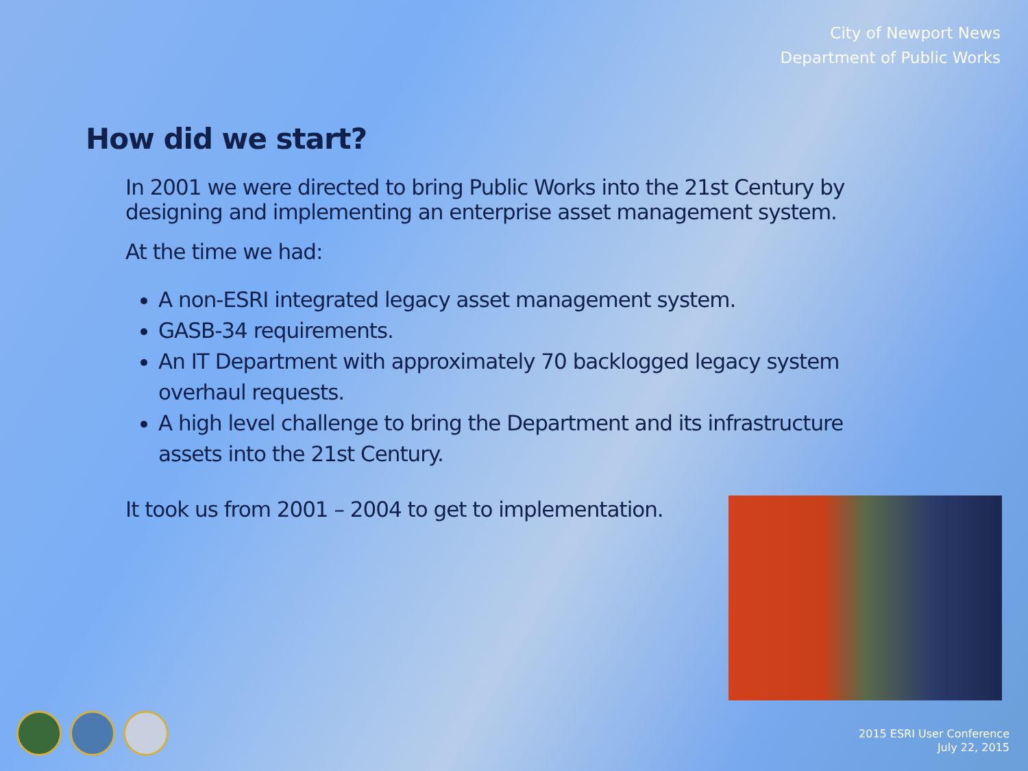City of Newport News
Department of Public Works
How did we start?
In 2001 we were directed to bring Public Works into the 21st Century by designing and implementing an enterprise asset management system.
At the time we had:
A non-ESRI integrated legacy asset management system.
GASB-34 requirements.
An IT Department with approximately 70 backlogged legacy system overhaul requests.
A high level challenge to bring the Department and its infrastructure assets into the 21st Century.
It took us from 2001 – 2004 to get to implementation.
2015 ESRI User Conference
July 22, 2015